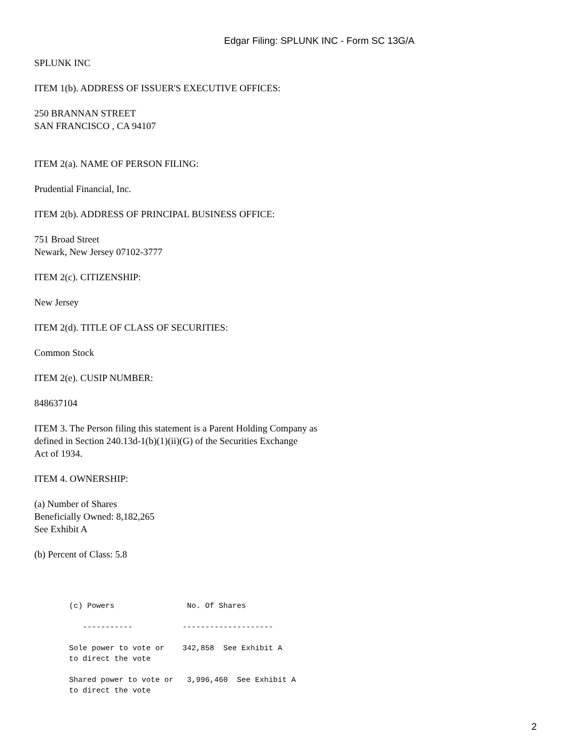Edgar Filing: SPLUNK INC - Form SC 13G/A
SPLUNK INC
ITEM 1(b). ADDRESS OF ISSUER'S EXECUTIVE OFFICES:
250 BRANNAN STREET
SAN FRANCISCO , CA 94107
ITEM 2(a). NAME OF PERSON FILING:
Prudential Financial, Inc.
ITEM 2(b). ADDRESS OF PRINCIPAL BUSINESS OFFICE:
751 Broad Street
Newark, New Jersey 07102-3777
ITEM 2(c). CITIZENSHIP:
New Jersey
ITEM 2(d). TITLE OF CLASS OF SECURITIES:
Common Stock
ITEM 2(e). CUSIP NUMBER:
848637104
ITEM 3. The Person filing this statement is a Parent Holding Company as
defined in Section 240.13d-1(b)(1)(ii)(G) of the Securities Exchange
Act of 1934.
ITEM 4. OWNERSHIP:
(a) Number of Shares
Beneficially Owned: 8,182,265
See Exhibit A
(b) Percent of Class: 5.8
(c) Powers                No. Of Shares

   -----------           --------------------

Sole power to vote or    342,858  See Exhibit A
to direct the vote

Shared power to vote or   3,996,460  See Exhibit A
to direct the vote
2